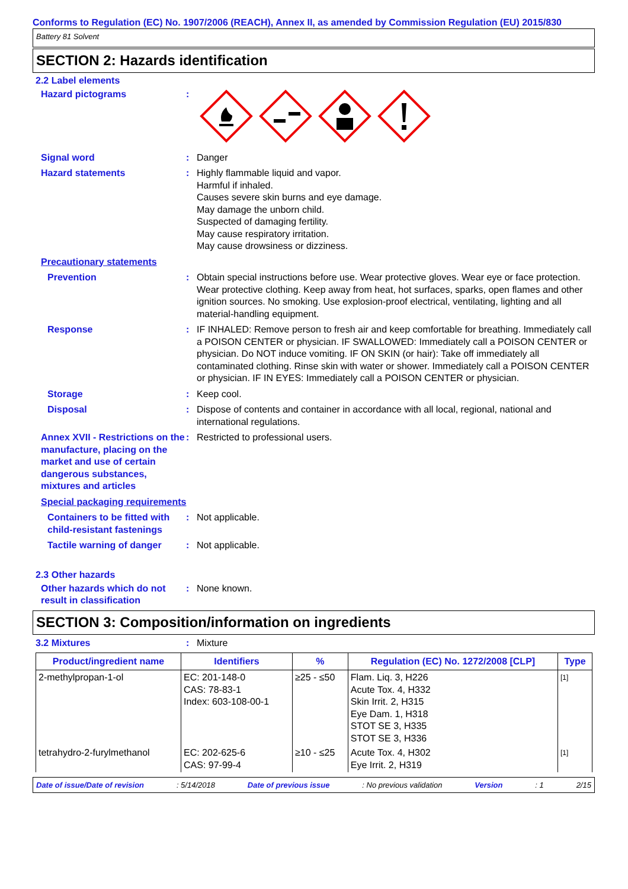Conforms to Regulation (EC) No. 1907/2006 (REACH), Annex II, as amended by Commission Regulation (EU) 2015/830
Battery 81 Solvent
SECTION 2: Hazards identification
2.2 Label elements
Hazard pictograms :
Signal word : Danger
Hazard statements : Highly flammable liquid and vapor.
Harmful if inhaled.
Causes severe skin burns and eye damage.
May damage the unborn child.
Suspected of damaging fertility.
May cause respiratory irritation.
May cause drowsiness or dizziness.
Precautionary statements
Prevention : Obtain special instructions before use. Wear protective gloves. Wear eye or face protection. Wear protective clothing. Keep away from heat, hot surfaces, sparks, open flames and other ignition sources. No smoking. Use explosion-proof electrical, ventilating, lighting and all material-handling equipment.
Response : IF INHALED: Remove person to fresh air and keep comfortable for breathing. Immediately call a POISON CENTER or physician. IF SWALLOWED: Immediately call a POISON CENTER or physician. Do NOT induce vomiting. IF ON SKIN (or hair): Take off immediately all contaminated clothing. Rinse skin with water or shower. Immediately call a POISON CENTER or physician. IF IN EYES: Immediately call a POISON CENTER or physician.
Storage : Keep cool.
Disposal : Dispose of contents and container in accordance with all local, regional, national and international regulations.
Annex XVII - Restrictions on the manufacture, placing on the market and use of certain dangerous substances, mixtures and articles
: Restricted to professional users.
Special packaging requirements
Containers to be fitted with child-resistant fastenings
: Not applicable.
Tactile warning of danger
: Not applicable.
2.3 Other hazards
Other hazards which do not result in classification
: None known.
SECTION 3: Composition/information on ingredients
3.2 Mixtures : Mixture
| Product/ingredient name | Identifiers | % | Regulation (EC) No. 1272/2008 [CLP] | Type |
| --- | --- | --- | --- | --- |
| 2-methylpropan-1-ol | EC: 201-148-0 CAS: 78-83-1 Index: 603-108-00-1 | ≥25 - ≤50 | Flam. Liq. 3, H226 Acute Tox. 4, H332 Skin Irrit. 2, H315 Eye Dam. 1, H318 STOT SE 3, H335 STOT SE 3, H336 | [1] |
| tetrahydro-2-furylmethanol | EC: 202-625-6 CAS: 97-99-4 | ≥10 - ≤25 | Acute Tox. 4, H302 Eye Irrit. 2, H319 | [1] |
Date of issue/Date of revision : 5/14/2018 Date of previous issue : No previous validation Version : 1 2/15